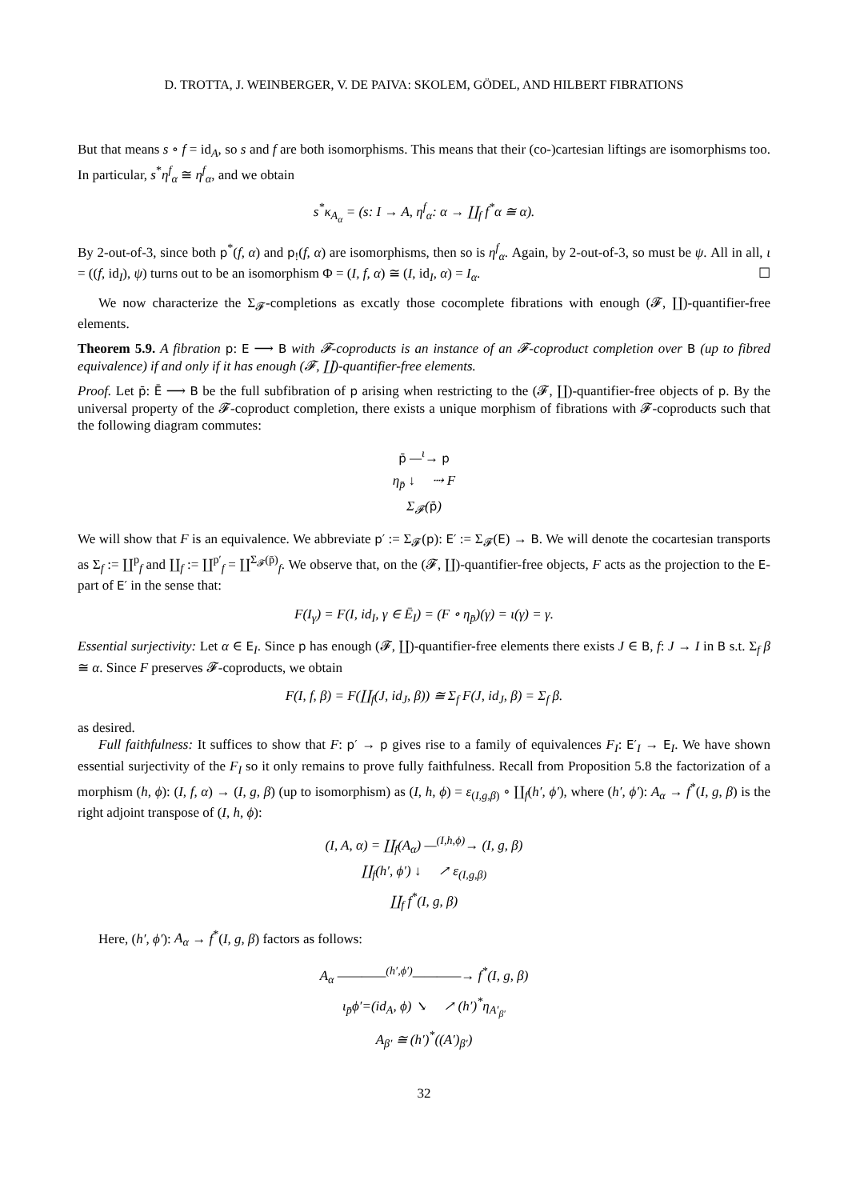D. TROTTA, J. WEINBERGER, V. DE PAIVA: SKOLEM, GÖDEL, AND HILBERT FIBRATIONS
But that means s ∘ f = id<sub>A</sub>, so s and f are both isomorphisms. This means that their (co-)cartesian liftings are isomorphisms too. In particular, s<sup>*</sup>η<sup>f</sup><sub>α</sub> ≅ η<sup>f</sup><sub>α</sub>, and we obtain
s<sup>*</sup>κ<sub>A<sub>α</sub></sub> = (s: I → A, η<sup>f</sup><sub>α</sub>: α → ∐<sub>f</sub> f<sup>*</sup>α ≅ α).
By 2-out-of-3, since both p<sup>*</sup>(f, α) and p<sub>!</sub>(f, α) are isomorphisms, then so is η<sup>f</sup><sub>α</sub>. Again, by 2-out-of-3, so must be ψ. All in all, ι = ((f, id<sub>I</sub>), ψ) turns out to be an isomorphism Φ = (I, f, α) ≅ (I, id<sub>I</sub>, α) = I<sub>α</sub>. ☐
We now characterize the Σ<sub>𝓕</sub>-completions as excatly those cocomplete fibrations with enough (𝓕, ∐)-quantifier-free elements.
Theorem 5.9. A fibration p: E ⟶ B with 𝓕-coproducts is an instance of an 𝓕-coproduct completion over B (up to fibred equivalence) if and only if it has enough (𝓕, ∐)-quantifier-free elements.
Proof. Let p̄: Ē ⟶ B be the full subfibration of p arising when restricting to the (𝓕, ∐)-quantifier-free objects of p. By the universal property of the 𝓕-coproduct completion, there exists a unique morphism of fibrations with 𝓕-coproducts such that the following diagram commutes:
p̄ —<sup>ι</sup>→ p
η<sub>p̄</sub> ↓ ⇢ F
Σ<sub>𝓕</sub>(p̄)
We will show that F is an equivalence. We abbreviate p′ := Σ<sub>𝓕</sub>(p): E′ := Σ<sub>𝓕</sub>(E) → B. We will denote the cocartesian transports as Σ<sub>f</sub> := ∐<sup>p</sup><sub>f</sub> and ∐<sub>f</sub> := ∐<sup>p′</sup><sub>f</sub> = ∐<sup>Σ<sub>𝓕</sub>(p̄)</sup><sub>f</sub>. We observe that, on the (𝓕, ∐)-quantifier-free objects, F acts as the projection to the E-part of E′ in the sense that:
F(I<sub>γ</sub>) = F(I, id<sub>I</sub>, γ ∈ Ē<sub>I</sub>) = (F ∘ η<sub>p̄</sub>)(γ) = ι(γ) = γ.
Essential surjectivity: Let α ∈ E<sub>I</sub>. Since p has enough (𝓕, ∐)-quantifier-free elements there exists J ∈ B, f: J → I in B s.t. Σ<sub>f</sub> β ≅ α. Since F preserves 𝓕-coproducts, we obtain
F(I, f, β) = F(∐<sub>f</sub>(J, id<sub>J</sub>, β)) ≅ Σ<sub>f</sub> F(J, id<sub>J</sub>, β) = Σ<sub>f</sub> β.
as desired.
Full faithfulness: It suffices to show that F: p′ → p gives rise to a family of equivalences F<sub>I</sub>: E′<sub>I</sub> → E<sub>I</sub>. We have shown essential surjectivity of the F<sub>I</sub> so it only remains to prove fully faithfulness. Recall from Proposition 5.8 the factorization of a morphism (h, ϕ): (I, f, α) → (I, g, β) (up to isomorphism) as (I, h, ϕ) = ε<sub>(I,g,β)</sub> ∘ ∐<sub>f</sub>(h′, ϕ′), where (h′, ϕ′): A<sub>α</sub> → f<sup>*</sup>(I, g, β) is the right adjoint transpose of (I, h, ϕ):
(I, A, α) = ∐<sub>f</sub>(A<sub>α</sub>) —<sup>(I,h,ϕ)</sup>→ (I, g, β)
∐<sub>f</sub>(h′, ϕ′) ↓ ↗ ε<sub>(I,g,β)</sub>
∐<sub>f</sub> f<sup>*</sup>(I, g, β)
Here, (h′, ϕ′): A<sub>α</sub> → f<sup>*</sup>(I, g, β) factors as follows:
A<sub>α</sub> ————<sup>(h′,ϕ′)</sup>————→ f<sup>*</sup>(I, g, β)
ι<sub>p̄</sub>ϕ′=(id<sub>A</sub>, ϕ) ↘ ↗ (h′)<sup>*</sup>η<sub>A′<sub>β′</sub></sub>
A<sub>β′</sub> ≅ (h′)<sup>*</sup>((A′)<sub>β′</sub>)
32